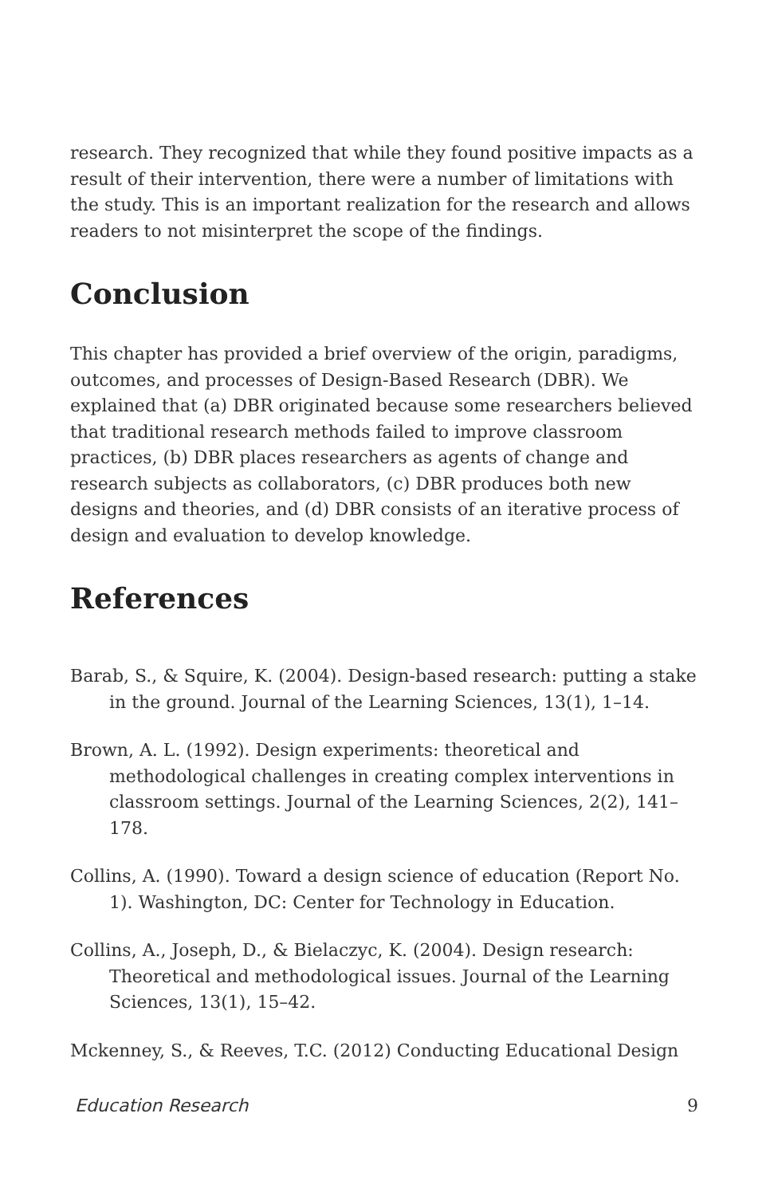research. They recognized that while they found positive impacts as a result of their intervention, there were a number of limitations with the study. This is an important realization for the research and allows readers to not misinterpret the scope of the findings.
Conclusion
This chapter has provided a brief overview of the origin, paradigms, outcomes, and processes of Design-Based Research (DBR). We explained that (a) DBR originated because some researchers believed that traditional research methods failed to improve classroom practices, (b) DBR places researchers as agents of change and research subjects as collaborators, (c) DBR produces both new designs and theories, and (d) DBR consists of an iterative process of design and evaluation to develop knowledge.
References
Barab, S., & Squire, K. (2004). Design-based research: putting a stake in the ground. Journal of the Learning Sciences, 13(1), 1–14.
Brown, A. L. (1992). Design experiments: theoretical and methodological challenges in creating complex interventions in classroom settings. Journal of the Learning Sciences, 2(2), 141–178.
Collins, A. (1990). Toward a design science of education (Report No. 1). Washington, DC: Center for Technology in Education.
Collins, A., Joseph, D., & Bielaczyc, K. (2004). Design research: Theoretical and methodological issues. Journal of the Learning Sciences, 13(1), 15–42.
Mckenney, S., & Reeves, T.C. (2012) Conducting Educational Design
Education Research 9